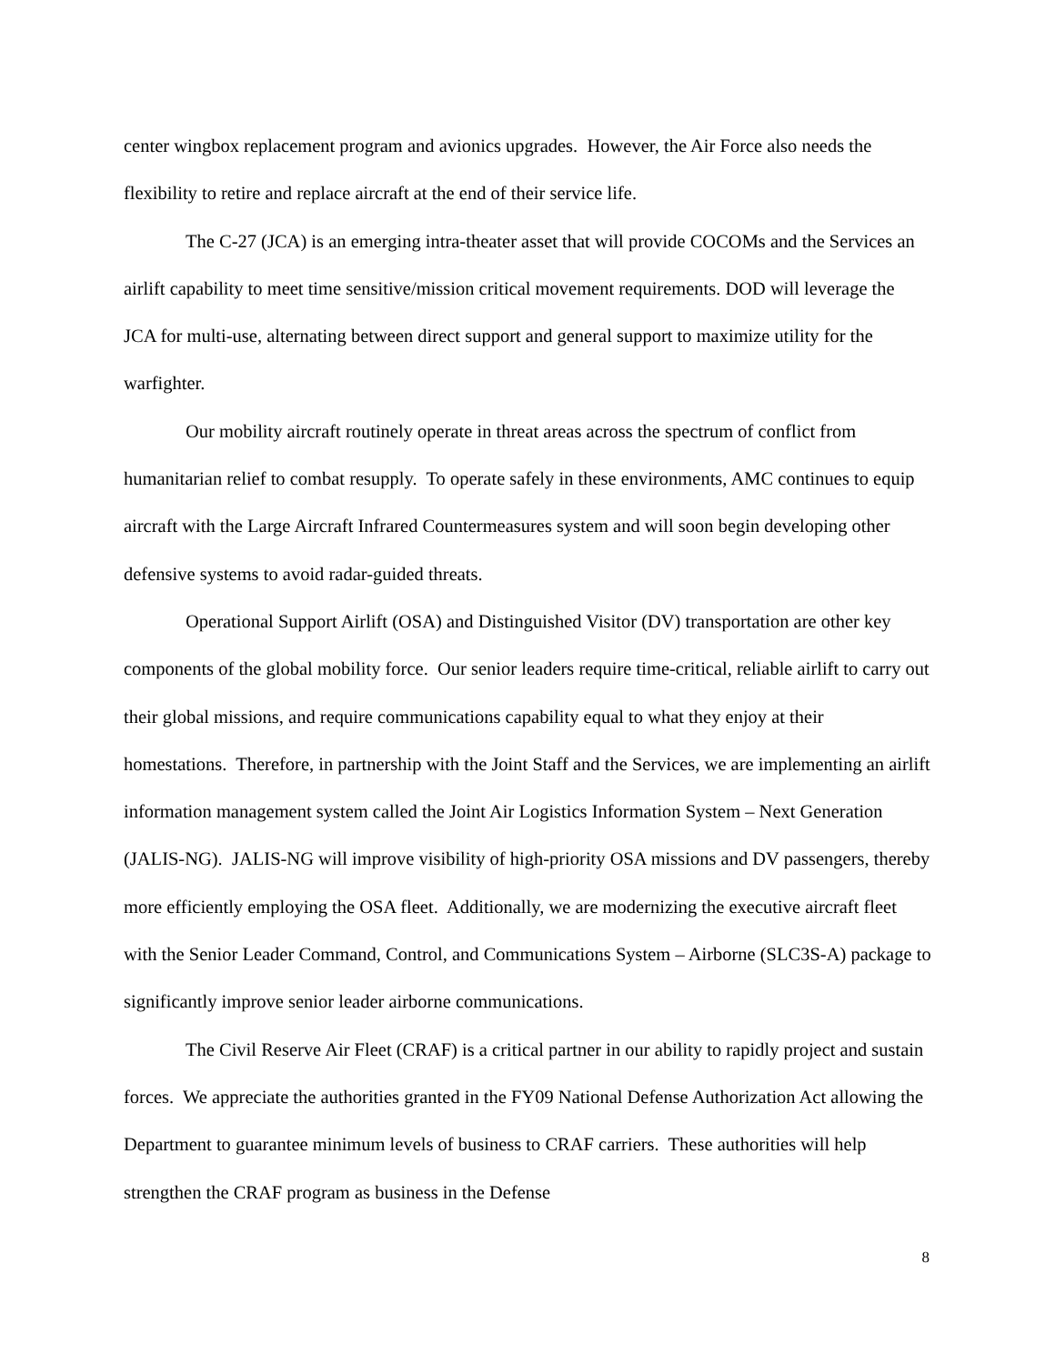center wingbox replacement program and avionics upgrades. However, the Air Force also needs the flexibility to retire and replace aircraft at the end of their service life.
The C-27 (JCA) is an emerging intra-theater asset that will provide COCOMs and the Services an airlift capability to meet time sensitive/mission critical movement requirements. DOD will leverage the JCA for multi-use, alternating between direct support and general support to maximize utility for the warfighter.
Our mobility aircraft routinely operate in threat areas across the spectrum of conflict from humanitarian relief to combat resupply. To operate safely in these environments, AMC continues to equip aircraft with the Large Aircraft Infrared Countermeasures system and will soon begin developing other defensive systems to avoid radar-guided threats.
Operational Support Airlift (OSA) and Distinguished Visitor (DV) transportation are other key components of the global mobility force. Our senior leaders require time-critical, reliable airlift to carry out their global missions, and require communications capability equal to what they enjoy at their homestations. Therefore, in partnership with the Joint Staff and the Services, we are implementing an airlift information management system called the Joint Air Logistics Information System – Next Generation (JALIS-NG). JALIS-NG will improve visibility of high-priority OSA missions and DV passengers, thereby more efficiently employing the OSA fleet. Additionally, we are modernizing the executive aircraft fleet with the Senior Leader Command, Control, and Communications System – Airborne (SLC3S-A) package to significantly improve senior leader airborne communications.
The Civil Reserve Air Fleet (CRAF) is a critical partner in our ability to rapidly project and sustain forces. We appreciate the authorities granted in the FY09 National Defense Authorization Act allowing the Department to guarantee minimum levels of business to CRAF carriers. These authorities will help strengthen the CRAF program as business in the Defense
8